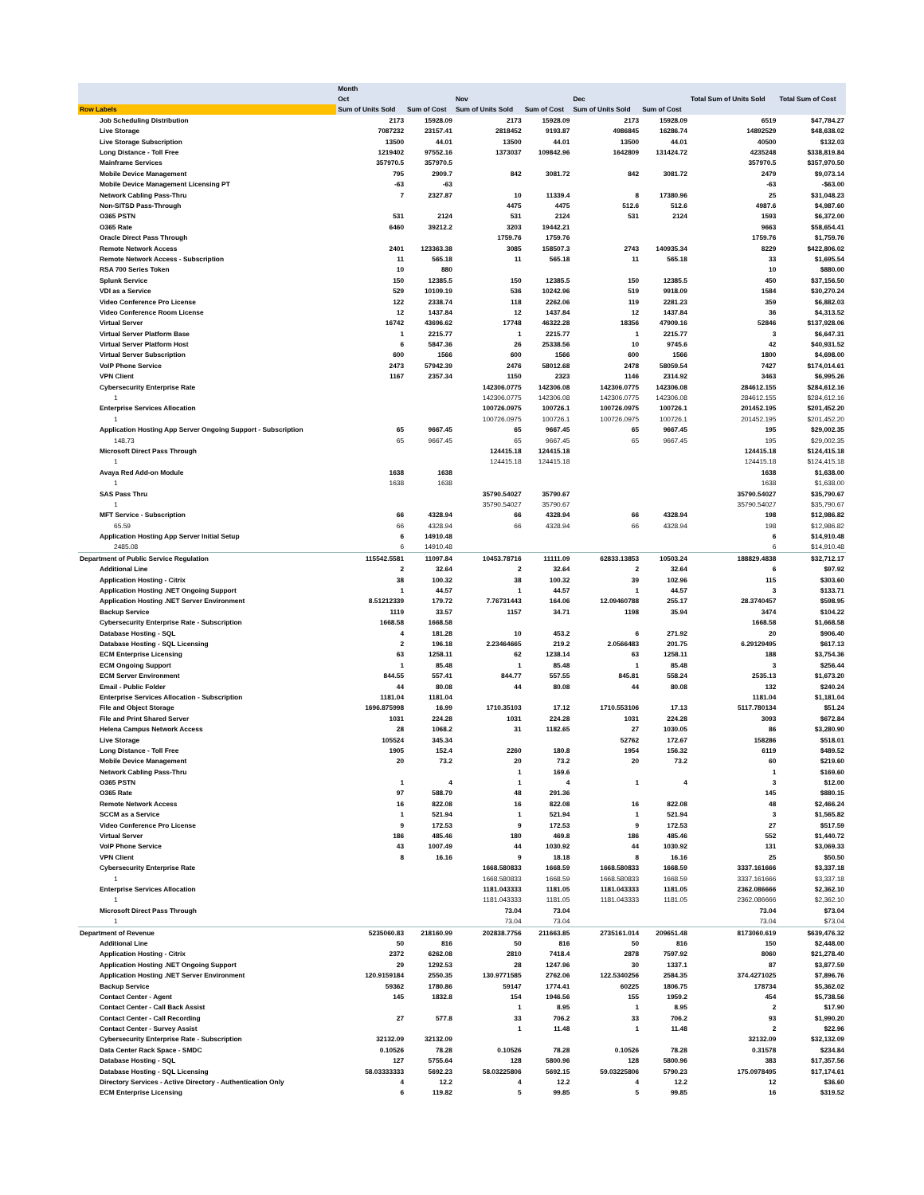| | Month | | | | | | | |
| --- | --- | --- | --- | --- | --- | --- | --- | --- |
| | Oct | | Nov | | Dec | | Total Sum of Units Sold | Total Sum of Cost |
| Row Labels | Sum of Units Sold | Sum of Cost | Sum of Units Sold | Sum of Cost | Sum of Units Sold | Sum of Cost | | |
| Job Scheduling Distribution | 2173 | 15928.09 | 2173 | 15928.09 | 2173 | 15928.09 | 6519 | $47,784.27 |
| Live Storage | 7087232 | 23157.41 | 2818452 | 9193.87 | 4986845 | 16286.74 | 14892529 | $48,638.02 |
| Live Storage Subscription | 13500 | 44.01 | 13500 | 44.01 | 13500 | 44.01 | 40500 | $132.03 |
| Long Distance - Toll Free | 1219402 | 97552.16 | 1373037 | 109842.96 | 1642809 | 131424.72 | 4235248 | $338,819.84 |
| Mainframe Services | 357970.5 | 357970.5 | | | | | 357970.5 | $357,970.50 |
| Mobile Device Management | 795 | 2909.7 | 842 | 3081.72 | 842 | 3081.72 | 2479 | $9,073.14 |
| Mobile Device Management Licensing PT | -63 | -63 | | | | | -63 | -$63.00 |
| Network Cabling Pass-Thru | 7 | 2327.87 | 10 | 11339.4 | 8 | 17380.96 | 25 | $31,048.23 |
| Non-SITSD Pass-Through | | | 4475 | 4475 | 512.6 | 512.6 | 4987.6 | $4,987.60 |
| O365 PSTN | 531 | 2124 | 531 | 2124 | 531 | 2124 | 1593 | $6,372.00 |
| O365 Rate | 6460 | 39212.2 | 3203 | 19442.21 | | | 9663 | $58,654.41 |
| Oracle Direct Pass Through | | | 1759.76 | 1759.76 | | | 1759.76 | $1,759.76 |
| Remote Network Access | 2401 | 123363.38 | 3085 | 158507.3 | 2743 | 140935.34 | 8229 | $422,806.02 |
| Remote Network Access - Subscription | 11 | 565.18 | 11 | 565.18 | 11 | 565.18 | 33 | $1,695.54 |
| RSA 700 Series Token | 10 | 880 | | | | | 10 | $880.00 |
| Splunk Service | 150 | 12385.5 | 150 | 12385.5 | 150 | 12385.5 | 450 | $37,156.50 |
| VDI as a Service | 529 | 10109.19 | 536 | 10242.96 | 519 | 9918.09 | 1584 | $30,270.24 |
| Video Conference Pro License | 122 | 2338.74 | 118 | 2262.06 | 119 | 2281.23 | 359 | $6,882.03 |
| Video Conference Room License | 12 | 1437.84 | 12 | 1437.84 | 12 | 1437.84 | 36 | $4,313.52 |
| Virtual Server | 16742 | 43696.62 | 17748 | 46322.28 | 18356 | 47909.16 | 52846 | $137,928.06 |
| Virtual Server Platform Base | 1 | 2215.77 | 1 | 2215.77 | 1 | 2215.77 | 3 | $6,647.31 |
| Virtual Server Platform Host | 6 | 5847.36 | 26 | 25338.56 | 10 | 9745.6 | 42 | $40,931.52 |
| Virtual Server Subscription | 600 | 1566 | 600 | 1566 | 600 | 1566 | 1800 | $4,698.00 |
| VoIP Phone Service | 2473 | 57942.39 | 2476 | 58012.68 | 2478 | 58059.54 | 7427 | $174,014.61 |
| VPN Client | 1167 | 2357.34 | 1150 | 2323 | 1146 | 2314.92 | 3463 | $6,995.26 |
| Cybersecurity Enterprise Rate | | | 142306.0775 | 142306.08 | 142306.0775 | 142306.08 | 284612.155 | $284,612.16 |
| 1 | | | 142306.0775 | 142306.08 | 142306.0775 | 142306.08 | 284612.155 | $284,612.16 |
| Enterprise Services Allocation | | | 100726.0975 | 100726.1 | 100726.0975 | 100726.1 | 201452.195 | $201,452.20 |
| 1 | | | 100726.0975 | 100726.1 | 100726.0975 | 100726.1 | 201452.195 | $201,452.20 |
| Application Hosting App Server Ongoing Support - Subscription | 65 | 9667.45 | 65 | 9667.45 | 65 | 9667.45 | 195 | $29,002.35 |
| 148.73 | 65 | 9667.45 | 65 | 9667.45 | 65 | 9667.45 | 195 | $29,002.35 |
| Microsoft Direct Pass Through | | | 124415.18 | 124415.18 | | | 124415.18 | $124,415.18 |
| 1 | | | 124415.18 | 124415.18 | | | 124415.18 | $124,415.18 |
| Avaya Red Add-on Module | 1638 | 1638 | | | | | 1638 | $1,638.00 |
| 1 | 1638 | 1638 | | | | | 1638 | $1,638.00 |
| SAS Pass Thru | | | 35790.54027 | 35790.67 | | | 35790.54027 | $35,790.67 |
| 1 | | | 35790.54027 | 35790.67 | | | 35790.54027 | $35,790.67 |
| MFT Service - Subscription | 66 | 4328.94 | 66 | 4328.94 | 66 | 4328.94 | 198 | $12,986.82 |
| 65.59 | 66 | 4328.94 | 66 | 4328.94 | 66 | 4328.94 | 198 | $12,986.82 |
| Application Hosting App Server Initial Setup | 6 | 14910.48 | | | | | 6 | $14,910.48 |
| 2485.08 | 6 | 14910.48 | | | | | 6 | $14,910.48 |
| Department of Public Service Regulation | 115542.5581 | 11097.84 | 10453.78716 | 11111.09 | 62833.13853 | 10503.24 | 188829.4838 | $32,712.17 |
| Additional Line | 2 | 32.64 | 2 | 32.64 | 2 | 32.64 | 6 | $97.92 |
| Application Hosting - Citrix | 38 | 100.32 | 38 | 100.32 | 39 | 102.96 | 115 | $303.60 |
| Application Hosting .NET Ongoing Support | 1 | 44.57 | 1 | 44.57 | 1 | 44.57 | 3 | $133.71 |
| Application Hosting .NET Server Environment | 8.51212339 | 179.72 | 7.76731443 | 164.06 | 12.09460788 | 255.17 | 28.3740457 | $598.95 |
| Backup Service | 1119 | 33.57 | 1157 | 34.71 | 1198 | 35.94 | 3474 | $104.22 |
| Cybersecurity Enterprise Rate - Subscription | 1668.58 | 1668.58 | | | | | 1668.58 | $1,668.58 |
| Database Hosting - SQL | 4 | 181.28 | 10 | 453.2 | 6 | 271.92 | 20 | $906.40 |
| Database Hosting - SQL Licensing | 2 | 196.18 | 2.23464665 | 219.2 | 2.0566483 | 201.75 | 6.29129495 | $617.13 |
| ECM Enterprise Licensing | 63 | 1258.11 | 62 | 1238.14 | 63 | 1258.11 | 188 | $3,754.36 |
| ECM Ongoing Support | 1 | 85.48 | 1 | 85.48 | 1 | 85.48 | 3 | $256.44 |
| ECM Server Environment | 844.55 | 557.41 | 844.77 | 557.55 | 845.81 | 558.24 | 2535.13 | $1,673.20 |
| Email - Public Folder | 44 | 80.08 | 44 | 80.08 | 44 | 80.08 | 132 | $240.24 |
| Enterprise Services Allocation - Subscription | 1181.04 | 1181.04 | | | | | 1181.04 | $1,181.04 |
| File and Object Storage | 1696.875998 | 16.99 | 1710.35103 | 17.12 | 1710.553106 | 17.13 | 5117.780134 | $51.24 |
| File and Print Shared Server | 1031 | 224.28 | 1031 | 224.28 | 1031 | 224.28 | 3093 | $672.84 |
| Helena Campus Network Access | 28 | 1068.2 | 31 | 1182.65 | 27 | 1030.05 | 86 | $3,280.90 |
| Live Storage | 105524 | 345.34 | | | 52762 | 172.67 | 158286 | $518.01 |
| Long Distance - Toll Free | 1905 | 152.4 | 2260 | 180.8 | 1954 | 156.32 | 6119 | $489.52 |
| Mobile Device Management | 20 | 73.2 | 20 | 73.2 | 20 | 73.2 | 60 | $219.60 |
| Network Cabling Pass-Thru | | | 1 | 169.6 | | | 1 | $169.60 |
| O365 PSTN | 1 | 4 | 1 | 4 | 1 | 4 | 3 | $12.00 |
| O365 Rate | 97 | 588.79 | 48 | 291.36 | | | 145 | $880.15 |
| Remote Network Access | 16 | 822.08 | 16 | 822.08 | 16 | 822.08 | 48 | $2,466.24 |
| SCCM as a Service | 1 | 521.94 | 1 | 521.94 | 1 | 521.94 | 3 | $1,565.82 |
| Video Conference Pro License | 9 | 172.53 | 9 | 172.53 | 9 | 172.53 | 27 | $517.59 |
| Virtual Server | 186 | 485.46 | 180 | 469.8 | 186 | 485.46 | 552 | $1,440.72 |
| VoIP Phone Service | 43 | 1007.49 | 44 | 1030.92 | 44 | 1030.92 | 131 | $3,069.33 |
| VPN Client | 8 | 16.16 | 9 | 18.18 | 8 | 16.16 | 25 | $50.50 |
| Cybersecurity Enterprise Rate | | | 1668.580833 | 1668.59 | 1668.580833 | 1668.59 | 3337.161666 | $3,337.18 |
| 1 | | | 1668.580833 | 1668.59 | 1668.580833 | 1668.59 | 3337.161666 | $3,337.18 |
| Enterprise Services Allocation | | | 1181.043333 | 1181.05 | 1181.043333 | 1181.05 | 2362.086666 | $2,362.10 |
| 1 | | | 1181.043333 | 1181.05 | 1181.043333 | 1181.05 | 2362.086666 | $2,362.10 |
| Microsoft Direct Pass Through | | | 73.04 | 73.04 | | | 73.04 | $73.04 |
| 1 | | | 73.04 | 73.04 | | | 73.04 | $73.04 |
| Department of Revenue | 5235060.83 | 218160.99 | 202838.7756 | 211663.85 | 2735161.014 | 209651.48 | 8173060.619 | $639,476.32 |
| Additional Line | 50 | 816 | 50 | 816 | 50 | 816 | 150 | $2,448.00 |
| Application Hosting - Citrix | 2372 | 6262.08 | 2810 | 7418.4 | 2878 | 7597.92 | 8060 | $21,278.40 |
| Application Hosting .NET Ongoing Support | 29 | 1292.53 | 28 | 1247.96 | 30 | 1337.1 | 87 | $3,877.59 |
| Application Hosting .NET Server Environment | 120.9159184 | 2550.35 | 130.9771585 | 2762.06 | 122.5340256 | 2584.35 | 374.4271025 | $7,896.76 |
| Backup Service | 59362 | 1780.86 | 59147 | 1774.41 | 60225 | 1806.75 | 178734 | $5,362.02 |
| Contact Center - Agent | 145 | 1832.8 | 154 | 1946.56 | 155 | 1959.2 | 454 | $5,738.56 |
| Contact Center - Call Back Assist | | | 1 | 8.95 | 1 | 8.95 | 2 | $17.90 |
| Contact Center - Call Recording | 27 | 577.8 | 33 | 706.2 | 33 | 706.2 | 93 | $1,990.20 |
| Contact Center - Survey Assist | | | 1 | 11.48 | 1 | 11.48 | 2 | $22.96 |
| Cybersecurity Enterprise Rate - Subscription | 32132.09 | 32132.09 | | | | | 32132.09 | $32,132.09 |
| Data Center Rack Space - SMDC | 0.10526 | 78.28 | 0.10526 | 78.28 | 0.10526 | 78.28 | 0.31578 | $234.84 |
| Database Hosting - SQL | 127 | 5755.64 | 128 | 5800.96 | 128 | 5800.96 | 383 | $17,357.56 |
| Database Hosting - SQL Licensing | 58.03333333 | 5692.23 | 58.03225806 | 5692.15 | 59.03225806 | 5790.23 | 175.0978495 | $17,174.61 |
| Directory Services - Active Directory - Authentication Only | 4 | 12.2 | 4 | 12.2 | 4 | 12.2 | 12 | $36.60 |
| ECM Enterprise Licensing | 6 | 119.82 | 5 | 99.85 | 5 | 99.85 | 16 | $319.52 |